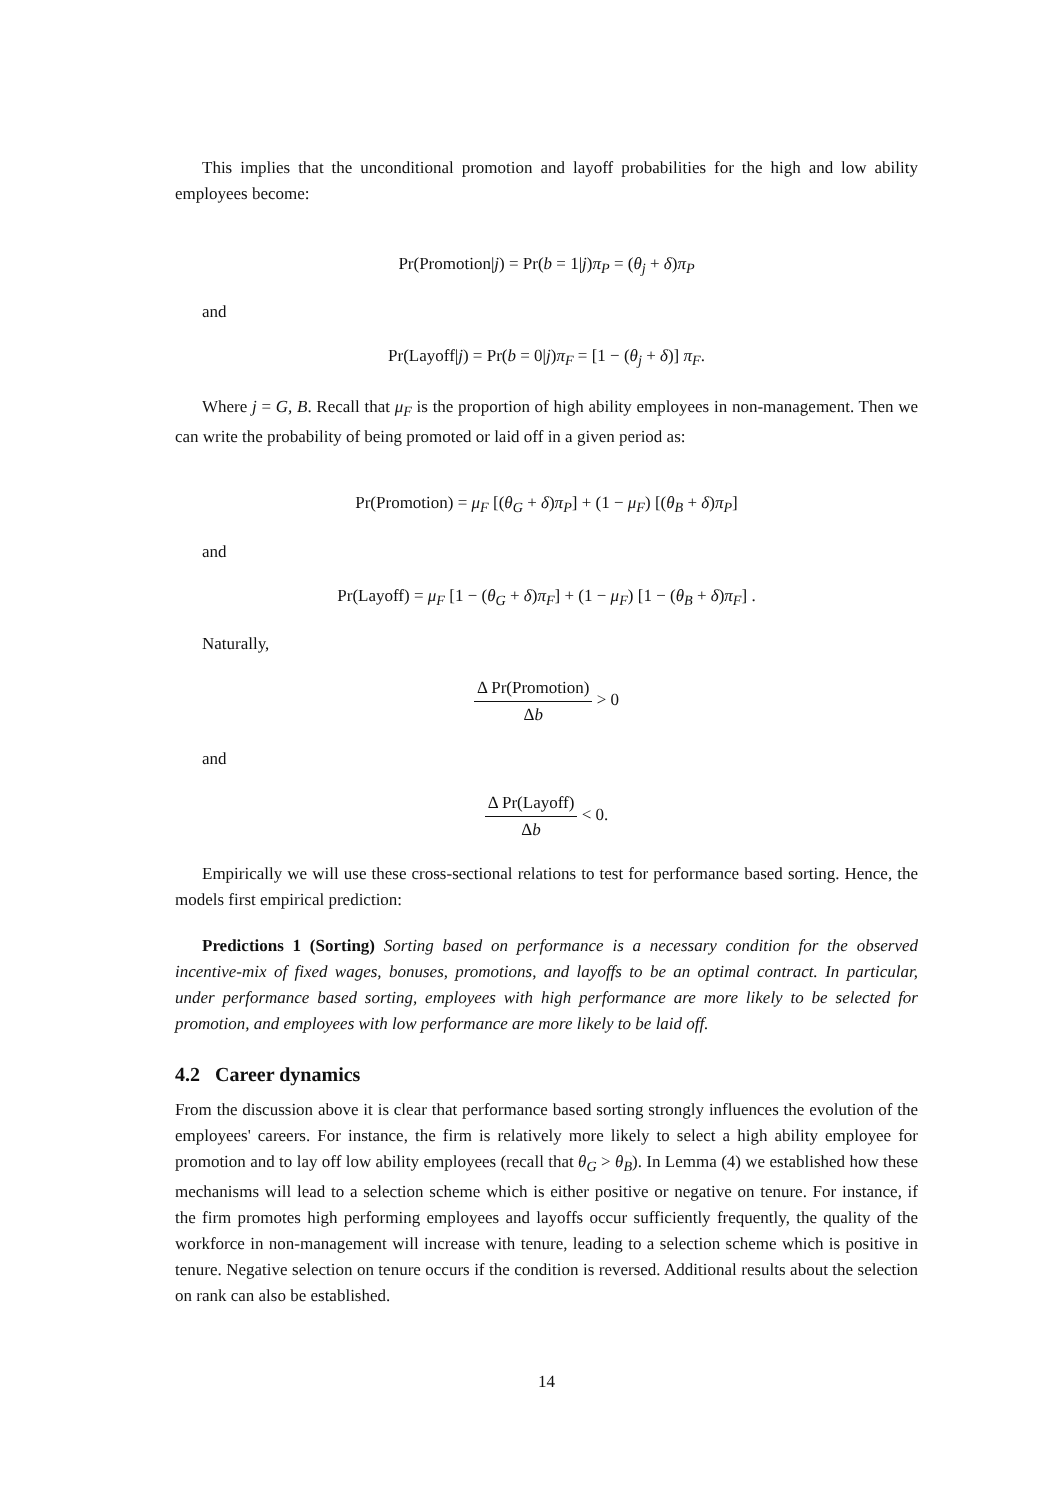This implies that the unconditional promotion and layoff probabilities for the high and low ability employees become:
Pr(Promotion|j) = Pr(b = 1|j)π<sub>P</sub> = (θ<sub>j</sub> + δ)π<sub>P</sub>
and
Pr(Layoff|j) = Pr(b = 0|j)π<sub>F</sub> = [1 − (θ<sub>j</sub> + δ)] π<sub>F</sub>.
Where j = G, B. Recall that μ<sub>F</sub> is the proportion of high ability employees in non-management. Then we can write the probability of being promoted or laid off in a given period as:
Pr(Promotion) = μ<sub>F</sub> [(θ<sub>G</sub> + δ)π<sub>P</sub>] + (1 − μ<sub>F</sub>) [(θ<sub>B</sub> + δ)π<sub>P</sub>]
and
Pr(Layoff) = μ<sub>F</sub> [1 − (θ<sub>G</sub> + δ)π<sub>F</sub>] + (1 − μ<sub>F</sub>) [1 − (θ<sub>B</sub> + δ)π<sub>F</sub>] .
Naturally,
Δ Pr(Promotion) Δb > 0
and
Δ Pr(Layoff) Δb < 0.
Empirically we will use these cross-sectional relations to test for performance based sorting. Hence, the models first empirical prediction:
Predictions 1 (Sorting) Sorting based on performance is a necessary condition for the observed incentive-mix of fixed wages, bonuses, promotions, and layoffs to be an optimal contract. In particular, under performance based sorting, employees with high performance are more likely to be selected for promotion, and employees with low performance are more likely to be laid off.
4.2 Career dynamics
From the discussion above it is clear that performance based sorting strongly influences the evolution of the employees' careers. For instance, the firm is relatively more likely to select a high ability employee for promotion and to lay off low ability employees (recall that θ<sub>G</sub> > θ<sub>B</sub>). In Lemma (4) we established how these mechanisms will lead to a selection scheme which is either positive or negative on tenure. For instance, if the firm promotes high performing employees and layoffs occur sufficiently frequently, the quality of the workforce in non-management will increase with tenure, leading to a selection scheme which is positive in tenure. Negative selection on tenure occurs if the condition is reversed. Additional results about the selection on rank can also be established.
14